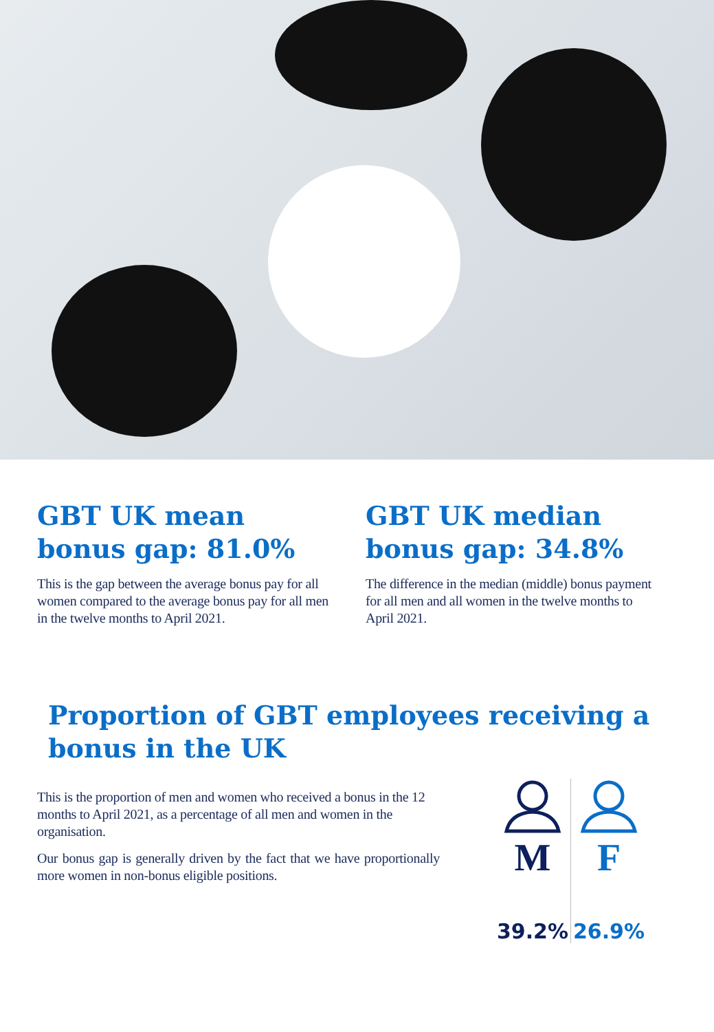GBT UK mean bonus gap: 81.0%
This is the gap between the average bonus pay for all women compared to the average bonus pay for all men in the twelve months to April 2021.
GBT UK median bonus gap: 34.8%
The difference in the median (middle) bonus payment for all men and all women in the twelve months to April 2021.
Proportion of GBT employees receiving a bonus in the UK
This is the proportion of men and women who received a bonus in the 12 months to April 2021, as a percentage of all men and women in the organisation.
Our bonus gap is generally driven by the fact that we have proportionally more women in non-bonus eligible positions.
M
39.2%
F
26.9%